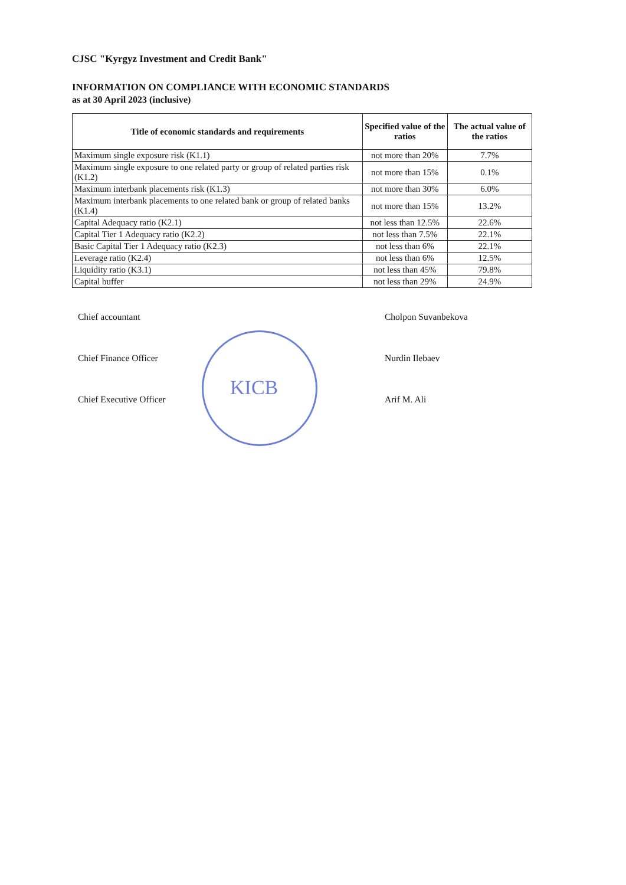CJSC "Kyrgyz Investment and Credit Bank"
INFORMATION ON COMPLIANCE WITH ECONOMIC STANDARDS
as at 30 April 2023 (inclusive)
| Title of economic standards and requirements | Specified value of the ratios | The actual value of the ratios |
| --- | --- | --- |
| Maximum single exposure risk (K1.1) | not more than 20% | 7.7% |
| Maximum single exposure to one related party or group of related parties risk (K1.2) | not more than 15% | 0.1% |
| Maximum interbank placements risk (K1.3) | not more than 30% | 6.0% |
| Maximum interbank placements to one related bank or group of related banks (K1.4) | not more than 15% | 13.2% |
| Capital Adequacy ratio (K2.1) | not less than 12.5% | 22.6% |
| Capital Tier 1 Adequacy ratio (K2.2) | not less than 7.5% | 22.1% |
| Basic Capital Tier 1 Adequacy ratio (K2.3) | not less than 6% | 22.1% |
| Leverage ratio (K2.4) | not less than 6% | 12.5% |
| Liquidity ratio (K3.1) | not less than 45% | 79.8% |
| Capital buffer | not less than 29% | 24.9% |
Chief accountant
Chief Finance Officer
Chief Executive Officer
Cholpon Suvanbekova
Nurdin Ilebaev
Arif M. Ali
KICB